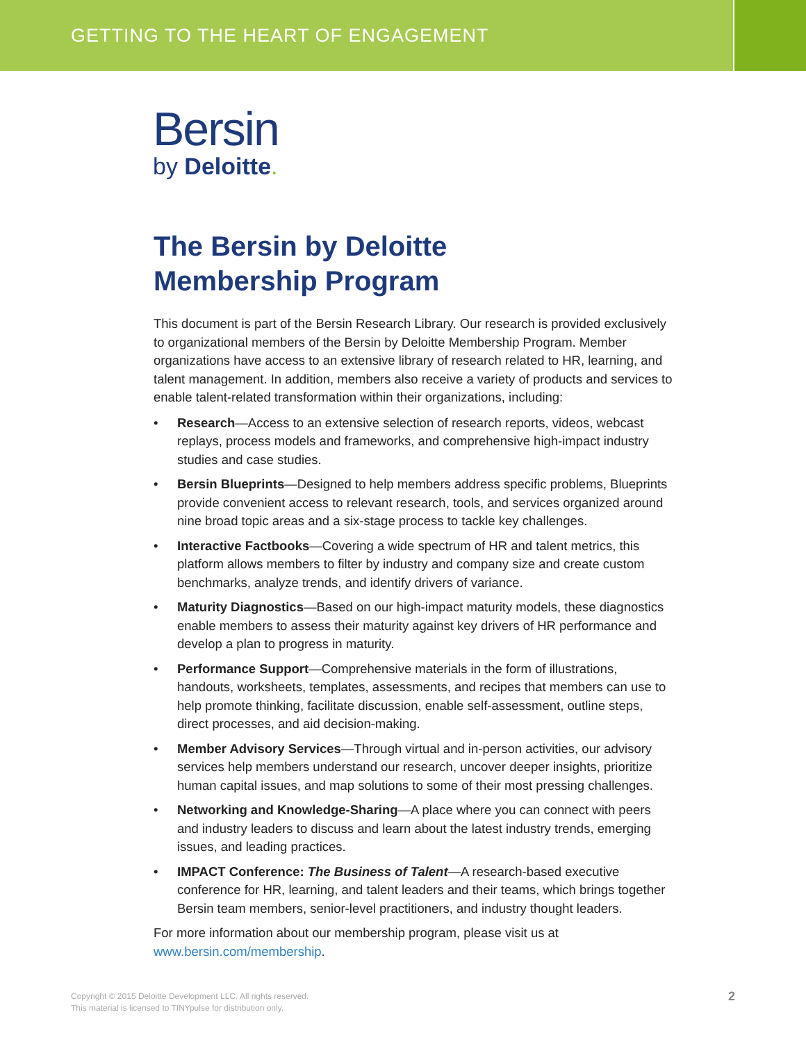GETTING TO THE HEART OF ENGAGEMENT
Bersin
by Deloitte.
The Bersin by Deloitte
Membership Program
This document is part of the Bersin Research Library. Our research is provided exclusively to organizational members of the Bersin by Deloitte Membership Program. Member organizations have access to an extensive library of research related to HR, learning, and talent management. In addition, members also receive a variety of products and services to enable talent-related transformation within their organizations, including:
• Research—Access to an extensive selection of research reports, videos, webcast replays, process models and frameworks, and comprehensive high-impact industry studies and case studies.
• Bersin Blueprints—Designed to help members address specific problems, Blueprints provide convenient access to relevant research, tools, and services organized around nine broad topic areas and a six-stage process to tackle key challenges.
• Interactive Factbooks—Covering a wide spectrum of HR and talent metrics, this platform allows members to filter by industry and company size and create custom benchmarks, analyze trends, and identify drivers of variance.
• Maturity Diagnostics—Based on our high-impact maturity models, these diagnostics enable members to assess their maturity against key drivers of HR performance and develop a plan to progress in maturity.
• Performance Support—Comprehensive materials in the form of illustrations, handouts, worksheets, templates, assessments, and recipes that members can use to help promote thinking, facilitate discussion, enable self-assessment, outline steps, direct processes, and aid decision-making.
• Member Advisory Services—Through virtual and in-person activities, our advisory services help members understand our research, uncover deeper insights, prioritize human capital issues, and map solutions to some of their most pressing challenges.
• Networking and Knowledge-Sharing—A place where you can connect with peers and industry leaders to discuss and learn about the latest industry trends, emerging issues, and leading practices.
• IMPACT Conference: The Business of Talent—A research-based executive conference for HR, learning, and talent leaders and their teams, which brings together Bersin team members, senior-level practitioners, and industry thought leaders.
For more information about our membership program, please visit us at www.bersin.com/membership.
Copyright © 2015 Deloitte Development LLC. All rights reserved.
This material is licensed to TINYpulse for distribution only.
2